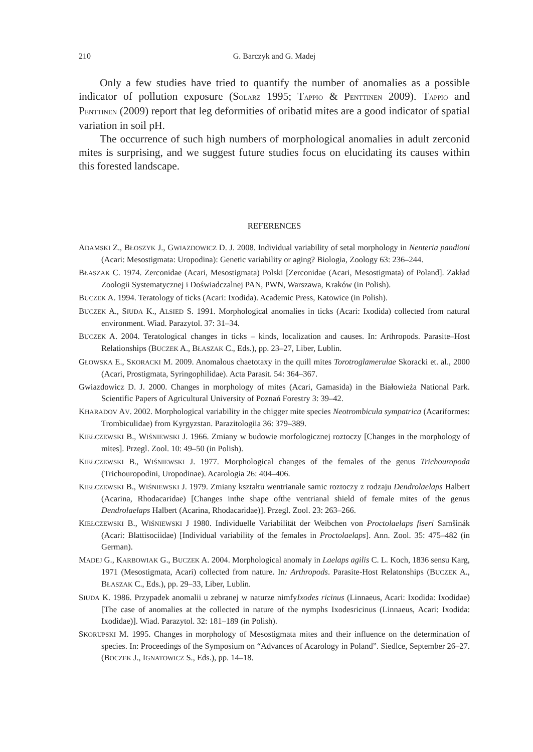210
G. Barczyk and G. Madej
Only a few studies have tried to quantify the number of anomalies as a possible indicator of pollution exposure (SOLARZ 1995; TAPPIO & PENTTINEN 2009). TAPPIO and PENTTINEN (2009) report that leg deformities of oribatid mites are a good indicator of spatial variation in soil pH.
The occurrence of such high numbers of morphological anomalies in adult zerconid mites is surprising, and we suggest future studies focus on elucidating its causes within this forested landscape.
REFERENCES
ADAMSKI Z., BŁOSZYK J., GWIAZDOWICZ D. J. 2008. Individual variability of setal morphology in Nenteria pandioni (Acari: Mesostigmata: Uropodina): Genetic variability or aging? Biologia, Zoology 63: 236–244.
BŁASZAK C. 1974. Zerconidae (Acari, Mesostigmata) Polski [Zerconidae (Acari, Mesostigmata) of Poland]. Zakład Zoologii Systematycznej i Doświadczalnej PAN, PWN, Warszawa, Kraków (in Polish).
BUCZEK A. 1994. Teratology of ticks (Acari: Ixodida). Academic Press, Katowice (in Polish).
BUCZEK A., SIUDA K., ALSIED S. 1991. Morphological anomalies in ticks (Acari: Ixodida) collected from natural environment. Wiad. Parazytol. 37: 31–34.
BUCZEK A. 2004. Teratological changes in ticks – kinds, localization and causes. In: Arthropods. Parasite–Host Relationships (BUCZEK A., BŁASZAK C., Eds.), pp. 23–27, Liber, Lublin.
GŁOWSKA E., SKORACKI M. 2009. Anomalous chaetotaxy in the quill mites Torotroglamerulae Skoracki et. al., 2000 (Acari, Prostigmata, Syringophilidae). Acta Parasit. 54: 364–367.
Gwiazdowicz D. J. 2000. Changes in morphology of mites (Acari, Gamasida) in the Białowieża National Park. Scientific Papers of Agricultural University of Poznań Forestry 3: 39–42.
KHARADOV AV. 2002. Morphological variability in the chigger mite species Neotrombicula sympatrica (Acariformes: Trombiculidae) from Kyrgyzstan. Parazitologiia 36: 379–389.
KIEŁCZEWSKI B., WIŚNIEWSKI J. 1966. Zmiany w budowie morfologicznej roztoczy [Changes in the morphology of mites]. Przegl. Zool. 10: 49–50 (in Polish).
KIEŁCZEWSKI B., WIŚNIEWSKI J. 1977. Morphological changes of the females of the genus Trichouropoda (Trichouropodini, Uropodinae). Acarologia 26: 404–406.
KIEŁCZEWSKI B., WIŚNIEWSKI J. 1979. Zmiany kształtu wentrianale samic roztoczy z rodzaju Dendrolaelaps Halbert (Acarina, Rhodacaridae) [Changes inthe shape ofthe ventrianal shield of female mites of the genus Dendrolaelaps Halbert (Acarina, Rhodacaridae)]. Przegl. Zool. 23: 263–266.
KIEŁCZEWSKI B., WIŚNIEWSKI J 1980. Individuelle Variabilität der Weibchen von Proctolaelaps fiseri Samšinák (Acari: Blattisociidae) [Individual variability of the females in Proctolaelaps]. Ann. Zool. 35: 475–482 (in German).
MADEJ G., KARBOWIAK G., BUCZEK A. 2004. Morphological anomaly in Laelaps agilis C. L. Koch, 1836 sensu Karg, 1971 (Mesostigmata, Acari) collected from nature. In: Arthropods. Parasite-Host Relatonships (BUCZEK A., BŁASZAK C., Eds.), pp. 29–33, Liber, Lublin.
SIUDA K. 1986. Przypadek anomalii u zebranej w naturze nimfyIxodes ricinus (Linnaeus, Acari: Ixodida: Ixodidae) [The case of anomalies at the collected in nature of the nymphs Ixodesricinus (Linnaeus, Acari: Ixodida: Ixodidae)]. Wiad. Parazytol. 32: 181–189 (in Polish).
SKORUPSKI M. 1995. Changes in morphology of Mesostigmata mites and their influence on the determination of species. In: Proceedings of the Symposium on “Advances of Acarology in Poland”. Siedlce, September 26–27. (BOCZEK J., IGNATOWICZ S., Eds.), pp. 14–18.